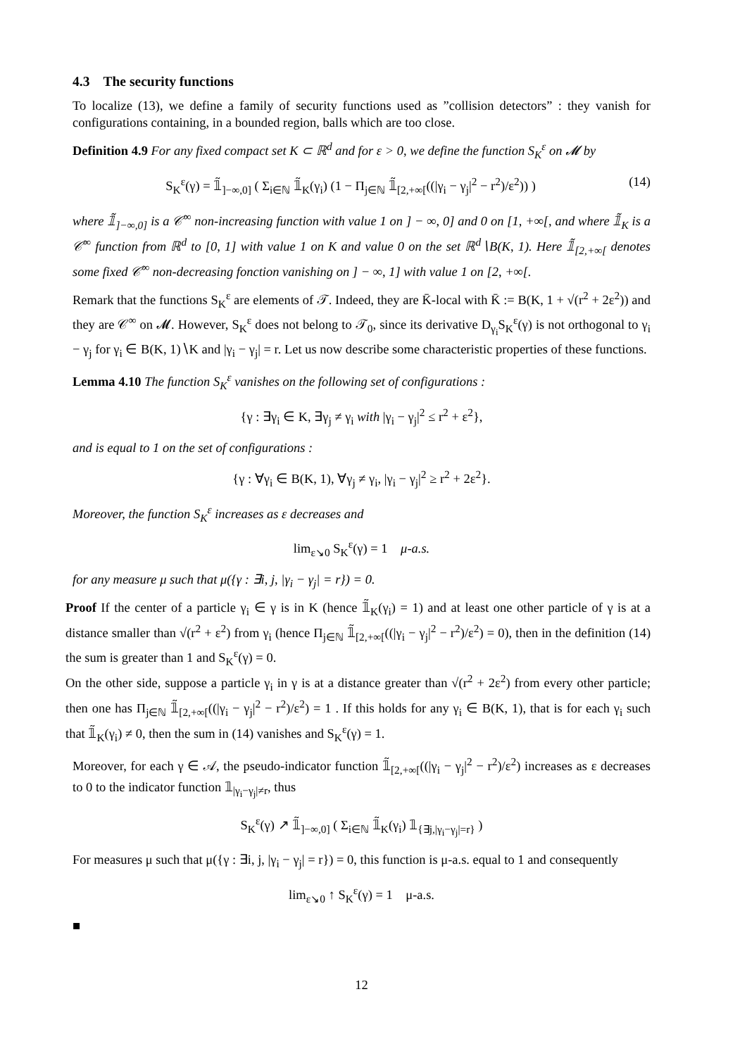4.3 The security functions
To localize (13), we define a family of security functions used as ”collision detectors” : they vanish for configurations containing, in a bounded region, balls which are too close.
Definition 4.9 For any fixed compact set K ⊂ ℝ<sup>d</sup> and for ε > 0, we define the function S<sub>K</sub><sup>ε</sup> on 𝓜 by
S<sub>K</sub><sup>ε</sup>(γ) = 𝟙̃<sub>]−∞,0]</sub> ( Σ<sub>i∈ℕ</sub> 𝟙̃<sub>K</sub>(γ<sub>i</sub>) (1 − Π<sub>j∈ℕ</sub> 𝟙̃<sub>[2,+∞[</sub>((|γ<sub>i</sub> − γ<sub>j</sub>|<sup>2</sup> − r<sup>2</sup>)/ε<sup>2</sup>)) ) (14)
where 𝟙̃<sub>]−∞,0]</sub> is a 𝒞<sup>∞</sup> non-increasing function with value 1 on ] − ∞, 0] and 0 on [1, +∞[, and where 𝟙̃<sub>K</sub> is a 𝒞<sup>∞</sup> function from ℝ<sup>d</sup> to [0, 1] with value 1 on K and value 0 on the set ℝ<sup>d</sup>∖B(K, 1). Here 𝟙̃<sub>[2,+∞[</sub> denotes some fixed 𝒞<sup>∞</sup> non-decreasing fonction vanishing on ] − ∞, 1] with value 1 on [2, +∞[.
Remark that the functions S<sub>K</sub><sup>ε</sup> are elements of 𝒯. Indeed, they are K̄-local with K̄ := B(K, 1 + √(r<sup>2</sup> + 2ε<sup>2</sup>)) and they are 𝒞<sup>∞</sup> on 𝓜. However, S<sub>K</sub><sup>ε</sup> does not belong to 𝒯<sub>0</sub>, since its derivative D<sub>γ<sub>i</sub></sub>S<sub>K</sub><sup>ε</sup>(γ) is not orthogonal to γ<sub>i</sub> − γ<sub>j</sub> for γ<sub>i</sub> ∈ B(K, 1)∖K and |γ<sub>i</sub> − γ<sub>j</sub>| = r. Let us now describe some characteristic properties of these functions.
Lemma 4.10 The function S<sub>K</sub><sup>ε</sup> vanishes on the following set of configurations :
{γ : ∃γ<sub>i</sub> ∈ K, ∃γ<sub>j</sub> ≠ γ<sub>i</sub> with |γ<sub>i</sub> − γ<sub>j</sub>|<sup>2</sup> ≤ r<sup>2</sup> + ε<sup>2</sup>},
and is equal to 1 on the set of configurations :
{γ : ∀γ<sub>i</sub> ∈ B(K, 1), ∀γ<sub>j</sub> ≠ γ<sub>i</sub>, |γ<sub>i</sub> − γ<sub>j</sub>|<sup>2</sup> ≥ r<sup>2</sup> + 2ε<sup>2</sup>}.
Moreover, the function S<sub>K</sub><sup>ε</sup> increases as ε decreases and
lim<sub>ε↘0</sub> S<sub>K</sub><sup>ε</sup>(γ) = 1 μ-a.s.
for any measure μ such that μ({γ : ∃i, j, |γ<sub>i</sub> − γ<sub>j</sub>| = r}) = 0.
Proof If the center of a particle γ<sub>i</sub> ∈ γ is in K (hence 𝟙̃<sub>K</sub>(γ<sub>i</sub>) = 1) and at least one other particle of γ is at a distance smaller than √(r<sup>2</sup> + ε<sup>2</sup>) from γ<sub>i</sub> (hence Π<sub>j∈ℕ</sub> 𝟙̃<sub>[2,+∞[</sub>((|γ<sub>i</sub> − γ<sub>j</sub>|<sup>2</sup> − r<sup>2</sup>)/ε<sup>2</sup>) = 0), then in the definition (14) the sum is greater than 1 and S<sub>K</sub><sup>ε</sup>(γ) = 0.
On the other side, suppose a particle γ<sub>i</sub> in γ is at a distance greater than √(r<sup>2</sup> + 2ε<sup>2</sup>) from every other particle; then one has Π<sub>j∈ℕ</sub> 𝟙̃<sub>[2,+∞[</sub>((|γ<sub>i</sub> − γ<sub>j</sub>|<sup>2</sup> − r<sup>2</sup>)/ε<sup>2</sup>) = 1 . If this holds for any γ<sub>i</sub> ∈ B(K, 1), that is for each γ<sub>i</sub> such that 𝟙̃<sub>K</sub>(γ<sub>i</sub>) ≠ 0, then the sum in (14) vanishes and S<sub>K</sub><sup>ε</sup>(γ) = 1.
Moreover, for each γ ∈ 𝒜, the pseudo-indicator function 𝟙̃<sub>[2,+∞[</sub>((|γ<sub>i</sub> − γ<sub>j</sub>|<sup>2</sup> − r<sup>2</sup>)/ε<sup>2</sup>) increases as ε decreases to 0 to the indicator function 𝟙<sub>|γ<sub>i</sub>−γ<sub>j</sub>|≠r</sub>, thus
S<sub>K</sub><sup>ε</sup>(γ) ↗ 𝟙̃<sub>]−∞,0]</sub> ( Σ<sub>i∈ℕ</sub> 𝟙̃<sub>K</sub>(γ<sub>i</sub>) 𝟙<sub>{∃j,|γ<sub>i</sub>−γ<sub>j</sub>|=r}</sub> )
For measures μ such that μ({γ : ∃i, j, |γ<sub>i</sub> − γ<sub>j</sub>| = r}) = 0, this function is μ-a.s. equal to 1 and consequently
lim<sub>ε↘0</sub> ↑ S<sub>K</sub><sup>ε</sup>(γ) = 1 μ-a.s.
■
12